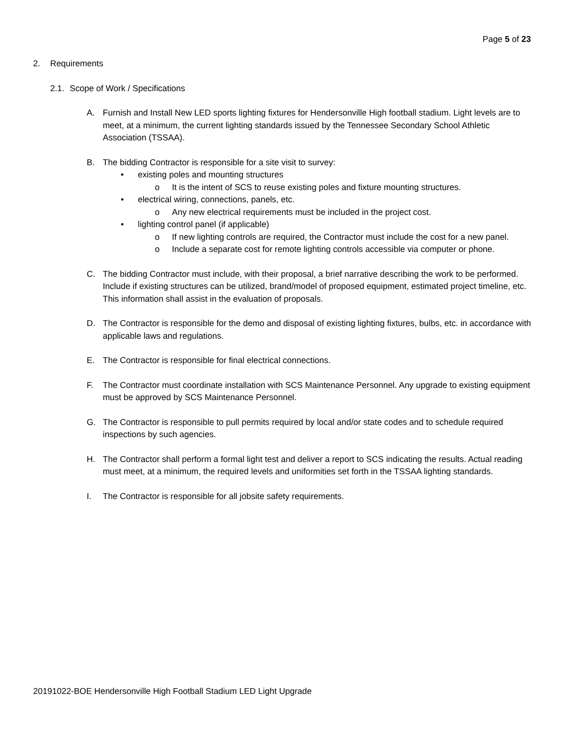Page 5 of 23
2. Requirements
2.1. Scope of Work / Specifications
A. Furnish and Install New LED sports lighting fixtures for Hendersonville High football stadium. Light levels are to meet, at a minimum, the current lighting standards issued by the Tennessee Secondary School Athletic Association (TSSAA).
B. The bidding Contractor is responsible for a site visit to survey:
• existing poles and mounting structures
o It is the intent of SCS to reuse existing poles and fixture mounting structures.
• electrical wiring, connections, panels, etc.
o Any new electrical requirements must be included in the project cost.
• lighting control panel (if applicable)
o If new lighting controls are required, the Contractor must include the cost for a new panel.
o Include a separate cost for remote lighting controls accessible via computer or phone.
C. The bidding Contractor must include, with their proposal, a brief narrative describing the work to be performed. Include if existing structures can be utilized, brand/model of proposed equipment, estimated project timeline, etc. This information shall assist in the evaluation of proposals.
D. The Contractor is responsible for the demo and disposal of existing lighting fixtures, bulbs, etc. in accordance with applicable laws and regulations.
E. The Contractor is responsible for final electrical connections.
F. The Contractor must coordinate installation with SCS Maintenance Personnel. Any upgrade to existing equipment must be approved by SCS Maintenance Personnel.
G. The Contractor is responsible to pull permits required by local and/or state codes and to schedule required inspections by such agencies.
H. The Contractor shall perform a formal light test and deliver a report to SCS indicating the results. Actual reading must meet, at a minimum, the required levels and uniformities set forth in the TSSAA lighting standards.
I. The Contractor is responsible for all jobsite safety requirements.
20191022-BOE Hendersonville High Football Stadium LED Light Upgrade